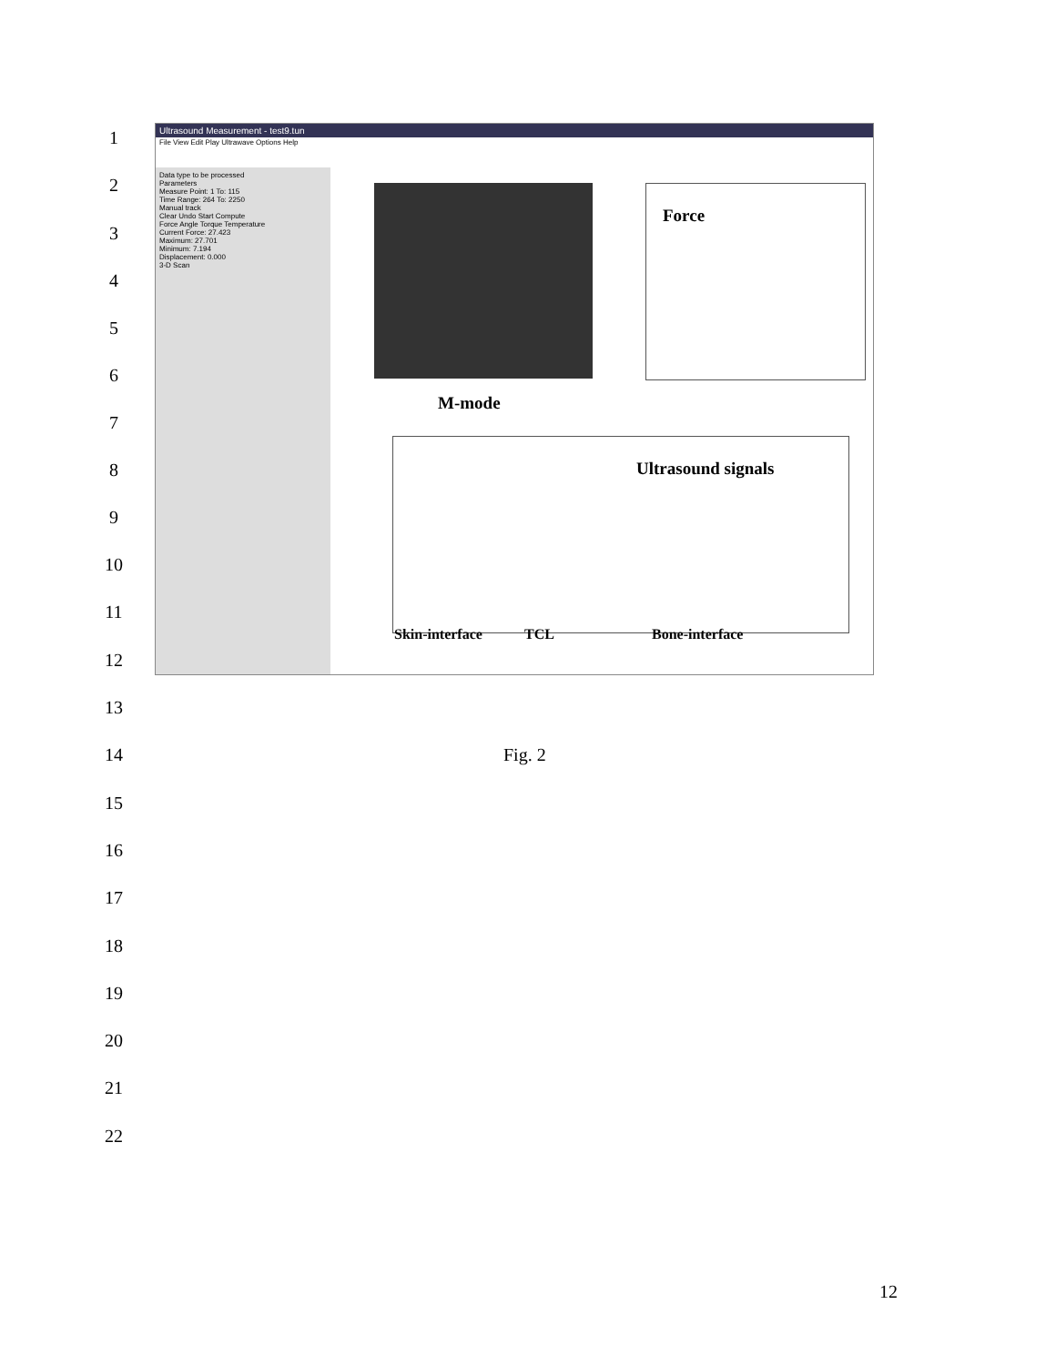1
Ultrasound Measurement - test9.tun
File View Edit Play Ultrawave Options Help
Data type to be processed
Parameters
Measure Point: 1 To: 115
Time Range: 264 To: 2250
Manual track
Clear Undo Start Compute
Force Angle Torque Temperature
Current Force: 27.423
Maximum: 27.701
Minimum: 7.194
Displacement: 0.000
3-D Scan
Force
M-mode
Ultrasound signals
Skin-interface TCL Bone-interface
2
3
4
5
6
7
8
9
10
11
12
13
14 Fig. 2
15
16
17
18
19
20
21
22
12